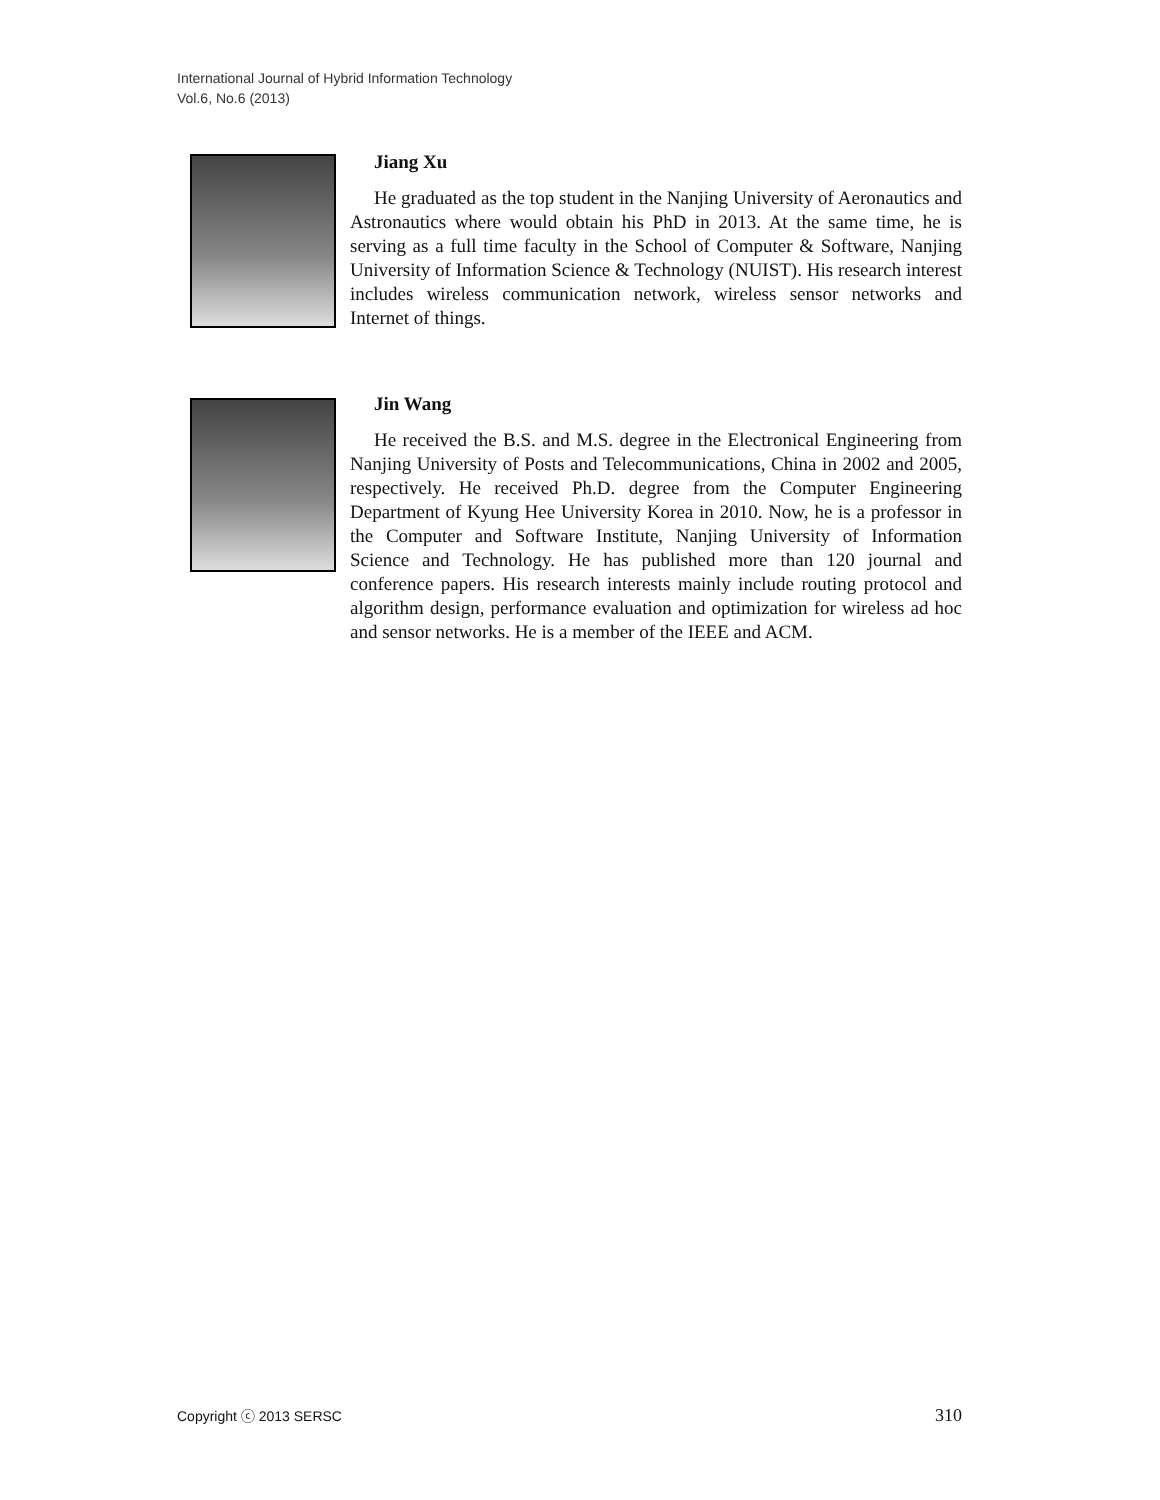International Journal of Hybrid Information Technology
Vol.6, No.6 (2013)
Jiang Xu
He graduated as the top student in the Nanjing University of Aeronautics and Astronautics where would obtain his PhD in 2013. At the same time, he is serving as a full time faculty in the School of Computer & Software, Nanjing University of Information Science & Technology (NUIST). His research interest includes wireless communication network, wireless sensor networks and Internet of things.
Jin Wang
He received the B.S. and M.S. degree in the Electronical Engineering from Nanjing University of Posts and Telecommunications, China in 2002 and 2005, respectively. He received Ph.D. degree from the Computer Engineering Department of Kyung Hee University Korea in 2010. Now, he is a professor in the Computer and Software Institute, Nanjing University of Information Science and Technology. He has published more than 120 journal and conference papers. His research interests mainly include routing protocol and algorithm design, performance evaluation and optimization for wireless ad hoc and sensor networks. He is a member of the IEEE and ACM.
Copyright ⓒ 2013 SERSC 310